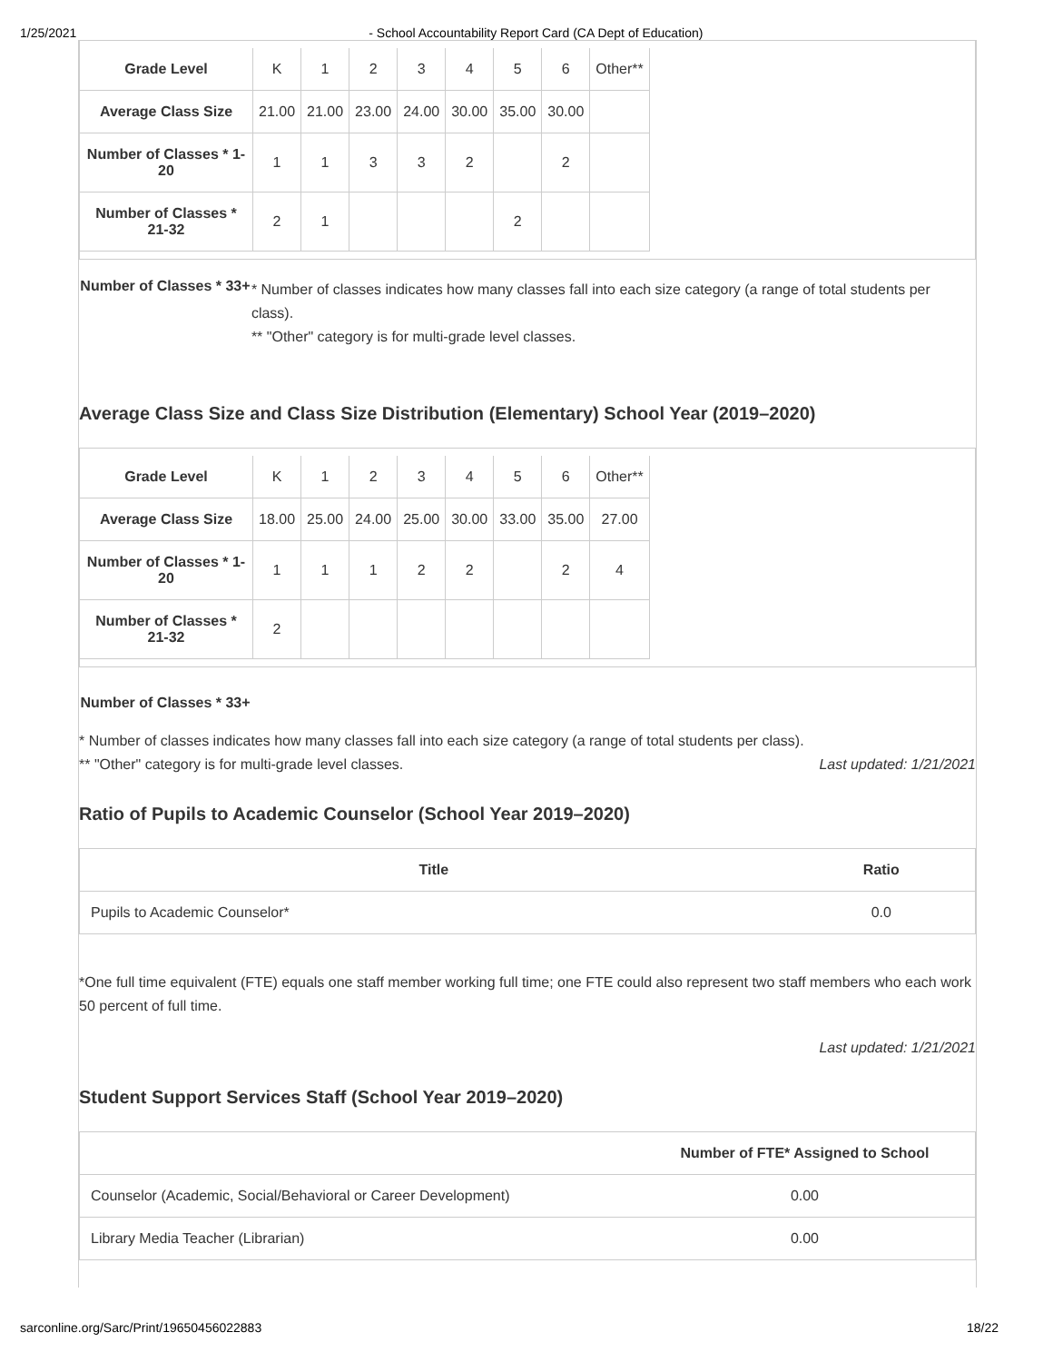1/25/2021 - School Accountability Report Card (CA Dept of Education)
| Grade Level | K | 1 | 2 | 3 | 4 | 5 | 6 | Other** |
| Average Class Size | 21.00 | 21.00 | 23.00 | 24.00 | 30.00 | 35.00 | 30.00 | |
| Number of Classes * 1-20 | 1 | 1 | 3 | 3 | 2 | | 2 | |
| Number of Classes * 21-32 | 2 | 1 | | | | 2 | | |
Number of Classes * 33+
* Number of classes indicates how many classes fall into each size category (a range of total students per class).
** "Other" category is for multi-grade level classes.
Average Class Size and Class Size Distribution (Elementary) School Year (2019–2020)
| Grade Level | K | 1 | 2 | 3 | 4 | 5 | 6 | Other** |
| Average Class Size | 18.00 | 25.00 | 24.00 | 25.00 | 30.00 | 33.00 | 35.00 | 27.00 |
| Number of Classes * 1-20 | 1 | 1 | 1 | 2 | 2 | | 2 | 4 |
| Number of Classes * 21-32 | 2 | | | | | | | |
Number of Classes * 33+
* Number of classes indicates how many classes fall into each size category (a range of total students per class).
** "Other" category is for multi-grade level classes. Last updated: 1/21/2021
Ratio of Pupils to Academic Counselor (School Year 2019–2020)
| Title | Ratio |
| --- | --- |
| Pupils to Academic Counselor* | 0.0 |
*One full time equivalent (FTE) equals one staff member working full time; one FTE could also represent two staff members who each work 50 percent of full time.
Last updated: 1/21/2021
Student Support Services Staff (School Year 2019–2020)
| | Number of FTE* Assigned to School |
| --- | --- |
| Counselor (Academic, Social/Behavioral or Career Development) | 0.00 |
| Library Media Teacher (Librarian) | 0.00 |
sarconline.org/Sarc/Print/19650456022883 18/22